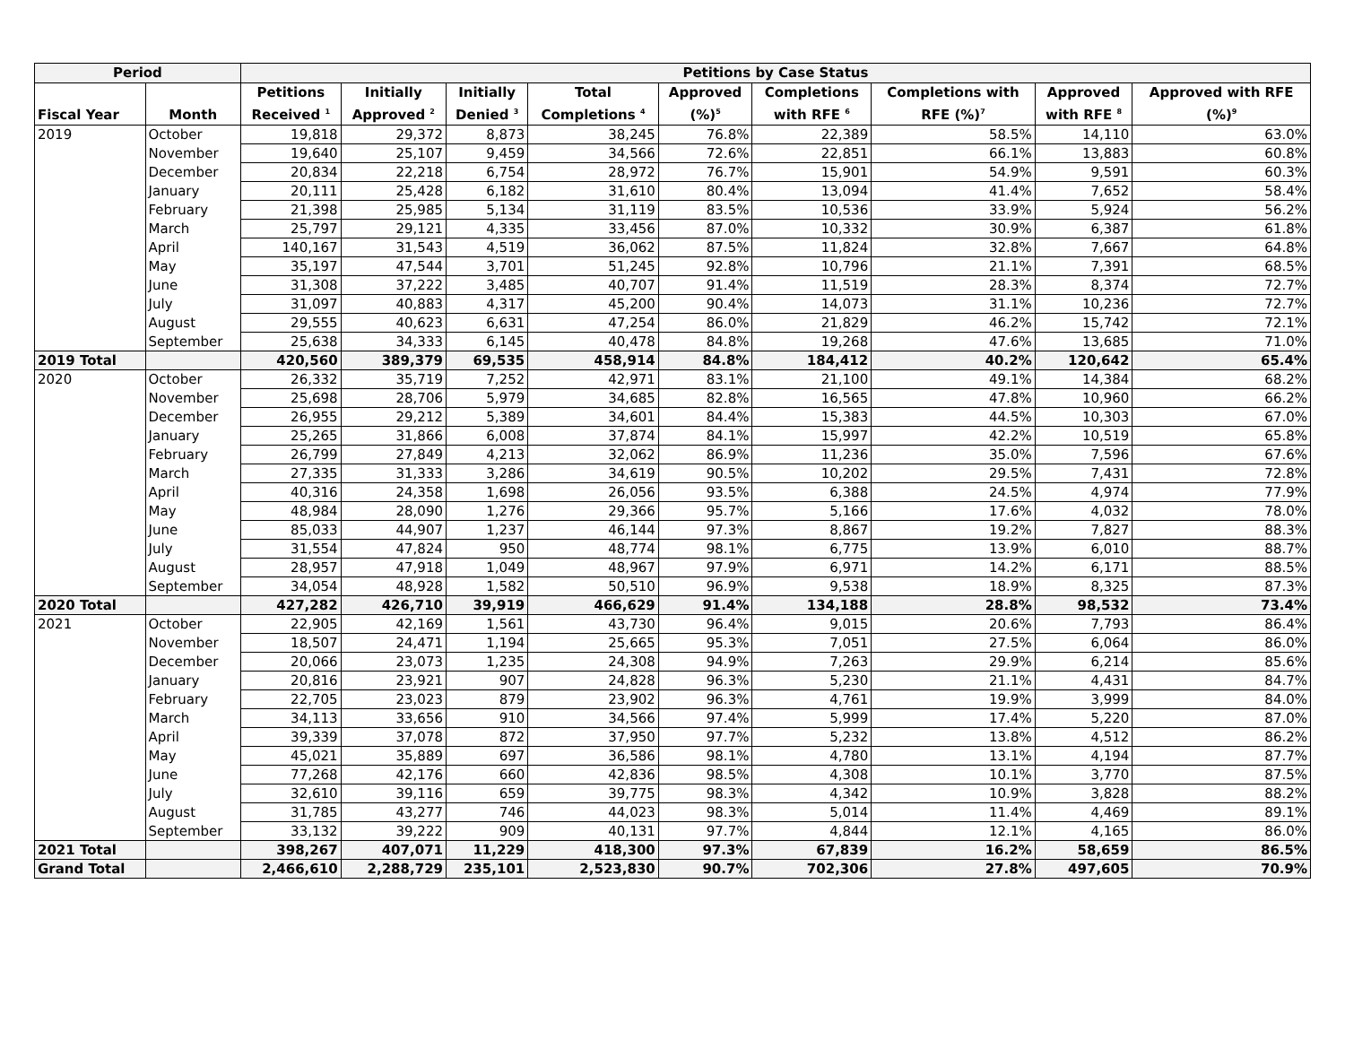| Period | | Petitions by Case Status | | | | | | | | |
| --- | --- | --- | --- | --- | --- | --- | --- | --- | --- | --- |
| Fiscal Year | Month | Petitions Received <sup>1</sup> | Initially Approved <sup>2</sup> | Initially Denied <sup>3</sup> | Total Completions <sup>4</sup> | Approved (%)<sup>5</sup> | Completions with RFE <sup>6</sup> | Completions with RFE (%)<sup>7</sup> | Approved with RFE <sup>8</sup> | Approved with RFE (%)<sup>9</sup> |
| 2019 | October | 19,818 | 29,372 | 8,873 | 38,245 | 76.8% | 22,389 | 58.5% | 14,110 | 63.0% |
| | November | 19,640 | 25,107 | 9,459 | 34,566 | 72.6% | 22,851 | 66.1% | 13,883 | 60.8% |
| | December | 20,834 | 22,218 | 6,754 | 28,972 | 76.7% | 15,901 | 54.9% | 9,591 | 60.3% |
| | January | 20,111 | 25,428 | 6,182 | 31,610 | 80.4% | 13,094 | 41.4% | 7,652 | 58.4% |
| | February | 21,398 | 25,985 | 5,134 | 31,119 | 83.5% | 10,536 | 33.9% | 5,924 | 56.2% |
| | March | 25,797 | 29,121 | 4,335 | 33,456 | 87.0% | 10,332 | 30.9% | 6,387 | 61.8% |
| | April | 140,167 | 31,543 | 4,519 | 36,062 | 87.5% | 11,824 | 32.8% | 7,667 | 64.8% |
| | May | 35,197 | 47,544 | 3,701 | 51,245 | 92.8% | 10,796 | 21.1% | 7,391 | 68.5% |
| | June | 31,308 | 37,222 | 3,485 | 40,707 | 91.4% | 11,519 | 28.3% | 8,374 | 72.7% |
| | July | 31,097 | 40,883 | 4,317 | 45,200 | 90.4% | 14,073 | 31.1% | 10,236 | 72.7% |
| | August | 29,555 | 40,623 | 6,631 | 47,254 | 86.0% | 21,829 | 46.2% | 15,742 | 72.1% |
| | September | 25,638 | 34,333 | 6,145 | 40,478 | 84.8% | 19,268 | 47.6% | 13,685 | 71.0% |
| 2019 Total | | 420,560 | 389,379 | 69,535 | 458,914 | 84.8% | 184,412 | 40.2% | 120,642 | 65.4% |
| 2020 | October | 26,332 | 35,719 | 7,252 | 42,971 | 83.1% | 21,100 | 49.1% | 14,384 | 68.2% |
| | November | 25,698 | 28,706 | 5,979 | 34,685 | 82.8% | 16,565 | 47.8% | 10,960 | 66.2% |
| | December | 26,955 | 29,212 | 5,389 | 34,601 | 84.4% | 15,383 | 44.5% | 10,303 | 67.0% |
| | January | 25,265 | 31,866 | 6,008 | 37,874 | 84.1% | 15,997 | 42.2% | 10,519 | 65.8% |
| | February | 26,799 | 27,849 | 4,213 | 32,062 | 86.9% | 11,236 | 35.0% | 7,596 | 67.6% |
| | March | 27,335 | 31,333 | 3,286 | 34,619 | 90.5% | 10,202 | 29.5% | 7,431 | 72.8% |
| | April | 40,316 | 24,358 | 1,698 | 26,056 | 93.5% | 6,388 | 24.5% | 4,974 | 77.9% |
| | May | 48,984 | 28,090 | 1,276 | 29,366 | 95.7% | 5,166 | 17.6% | 4,032 | 78.0% |
| | June | 85,033 | 44,907 | 1,237 | 46,144 | 97.3% | 8,867 | 19.2% | 7,827 | 88.3% |
| | July | 31,554 | 47,824 | 950 | 48,774 | 98.1% | 6,775 | 13.9% | 6,010 | 88.7% |
| | August | 28,957 | 47,918 | 1,049 | 48,967 | 97.9% | 6,971 | 14.2% | 6,171 | 88.5% |
| | September | 34,054 | 48,928 | 1,582 | 50,510 | 96.9% | 9,538 | 18.9% | 8,325 | 87.3% |
| 2020 Total | | 427,282 | 426,710 | 39,919 | 466,629 | 91.4% | 134,188 | 28.8% | 98,532 | 73.4% |
| 2021 | October | 22,905 | 42,169 | 1,561 | 43,730 | 96.4% | 9,015 | 20.6% | 7,793 | 86.4% |
| | November | 18,507 | 24,471 | 1,194 | 25,665 | 95.3% | 7,051 | 27.5% | 6,064 | 86.0% |
| | December | 20,066 | 23,073 | 1,235 | 24,308 | 94.9% | 7,263 | 29.9% | 6,214 | 85.6% |
| | January | 20,816 | 23,921 | 907 | 24,828 | 96.3% | 5,230 | 21.1% | 4,431 | 84.7% |
| | February | 22,705 | 23,023 | 879 | 23,902 | 96.3% | 4,761 | 19.9% | 3,999 | 84.0% |
| | March | 34,113 | 33,656 | 910 | 34,566 | 97.4% | 5,999 | 17.4% | 5,220 | 87.0% |
| | April | 39,339 | 37,078 | 872 | 37,950 | 97.7% | 5,232 | 13.8% | 4,512 | 86.2% |
| | May | 45,021 | 35,889 | 697 | 36,586 | 98.1% | 4,780 | 13.1% | 4,194 | 87.7% |
| | June | 77,268 | 42,176 | 660 | 42,836 | 98.5% | 4,308 | 10.1% | 3,770 | 87.5% |
| | July | 32,610 | 39,116 | 659 | 39,775 | 98.3% | 4,342 | 10.9% | 3,828 | 88.2% |
| | August | 31,785 | 43,277 | 746 | 44,023 | 98.3% | 5,014 | 11.4% | 4,469 | 89.1% |
| | September | 33,132 | 39,222 | 909 | 40,131 | 97.7% | 4,844 | 12.1% | 4,165 | 86.0% |
| 2021 Total | | 398,267 | 407,071 | 11,229 | 418,300 | 97.3% | 67,839 | 16.2% | 58,659 | 86.5% |
| Grand Total | | 2,466,610 | 2,288,729 | 235,101 | 2,523,830 | 90.7% | 702,306 | 27.8% | 497,605 | 70.9% |